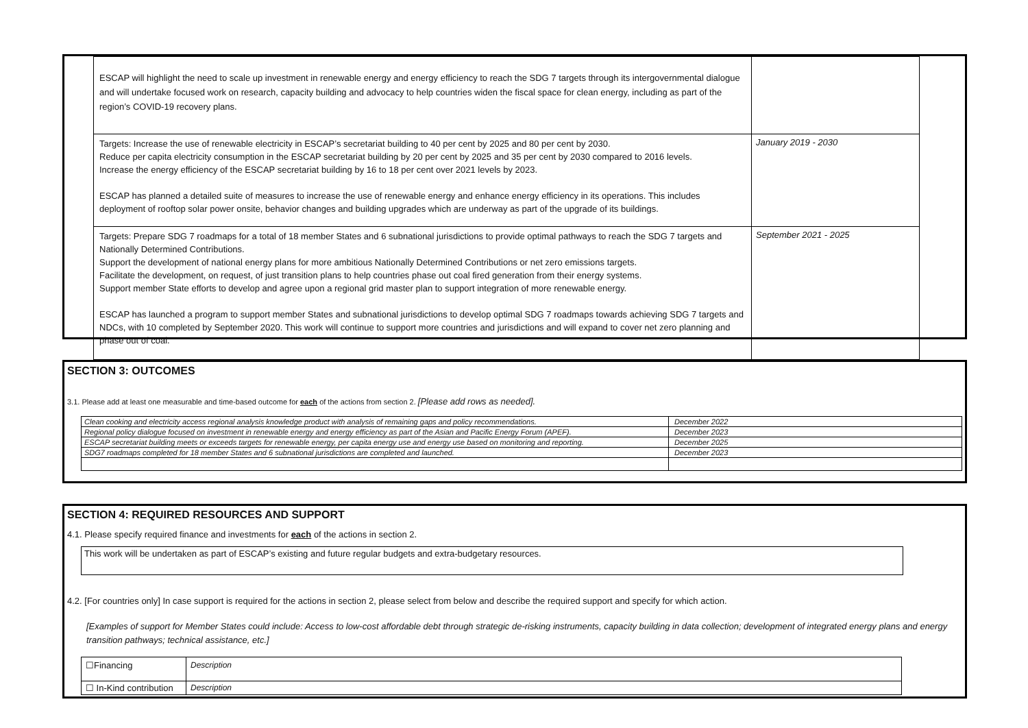| ESCAP will highlight the need to scale up investment in renewable energy and energy efficiency to reach the SDG 7 targets through its intergovernmental dialogue and will undertake focused work on research, capacity building and advocacy to help countries widen the fiscal space for clean energy, including as part of the region’s COVID-19 recovery plans. | |
| Targets: Increase the use of renewable electricity in ESCAP’s secretariat building to 40 per cent by 2025 and 80 per cent by 2030. Reduce per capita electricity consumption in the ESCAP secretariat building by 20 per cent by 2025 and 35 per cent by 2030 compared to 2016 levels. Increase the energy efficiency of the ESCAP secretariat building by 16 to 18 per cent over 2021 levels by 2023. ESCAP has planned a detailed suite of measures to increase the use of renewable energy and enhance energy efficiency in its operations. This includes deployment of rooftop solar power onsite, behavior changes and building upgrades which are underway as part of the upgrade of its buildings. | January 2019 - 2030 |
| Targets: Prepare SDG 7 roadmaps for a total of 18 member States and 6 subnational jurisdictions to provide optimal pathways to reach the SDG 7 targets and Nationally Determined Contributions. Support the development of national energy plans for more ambitious Nationally Determined Contributions or net zero emissions targets. Facilitate the development, on request, of just transition plans to help countries phase out coal fired generation from their energy systems. Support member State efforts to develop and agree upon a regional grid master plan to support integration of more renewable energy. ESCAP has launched a program to support member States and subnational jurisdictions to develop optimal SDG 7 roadmaps towards achieving SDG 7 targets and NDCs, with 10 completed by September 2020. This work will continue to support more countries and jurisdictions and will expand to cover net zero planning and phase out of coal. | September 2021 - 2025 |
SECTION 3: OUTCOMES
3.1. Please add at least one measurable and time-based outcome for each of the actions from section 2. [Please add rows as needed].
| Clean cooking and electricity access regional analysis knowledge product with analysis of remaining gaps and policy recommendations. | December 2022 |
| Regional policy dialogue focused on investment in renewable energy and energy efficiency as part of the Asian and Pacific Energy Forum (APEF). | December 2023 |
| ESCAP secretariat building meets or exceeds targets for renewable energy, per capita energy use and energy use based on monitoring and reporting. | December 2025 |
| SDG7 roadmaps completed for 18 member States and 6 subnational jurisdictions are completed and launched. | December 2023 |
SECTION 4: REQUIRED RESOURCES AND SUPPORT
4.1. Please specify required finance and investments for each of the actions in section 2.
This work will be undertaken as part of ESCAP’s existing and future regular budgets and extra-budgetary resources.
4.2. [For countries only] In case support is required for the actions in section 2, please select from below and describe the required support and specify for which action.
[Examples of support for Member States could include: Access to low-cost affordable debt through strategic de-risking instruments, capacity building in data collection; development of integrated energy plans and energy transition pathways; technical assistance, etc.]
| ☐Financing | Description |
| ☐ In-Kind contribution | Description |